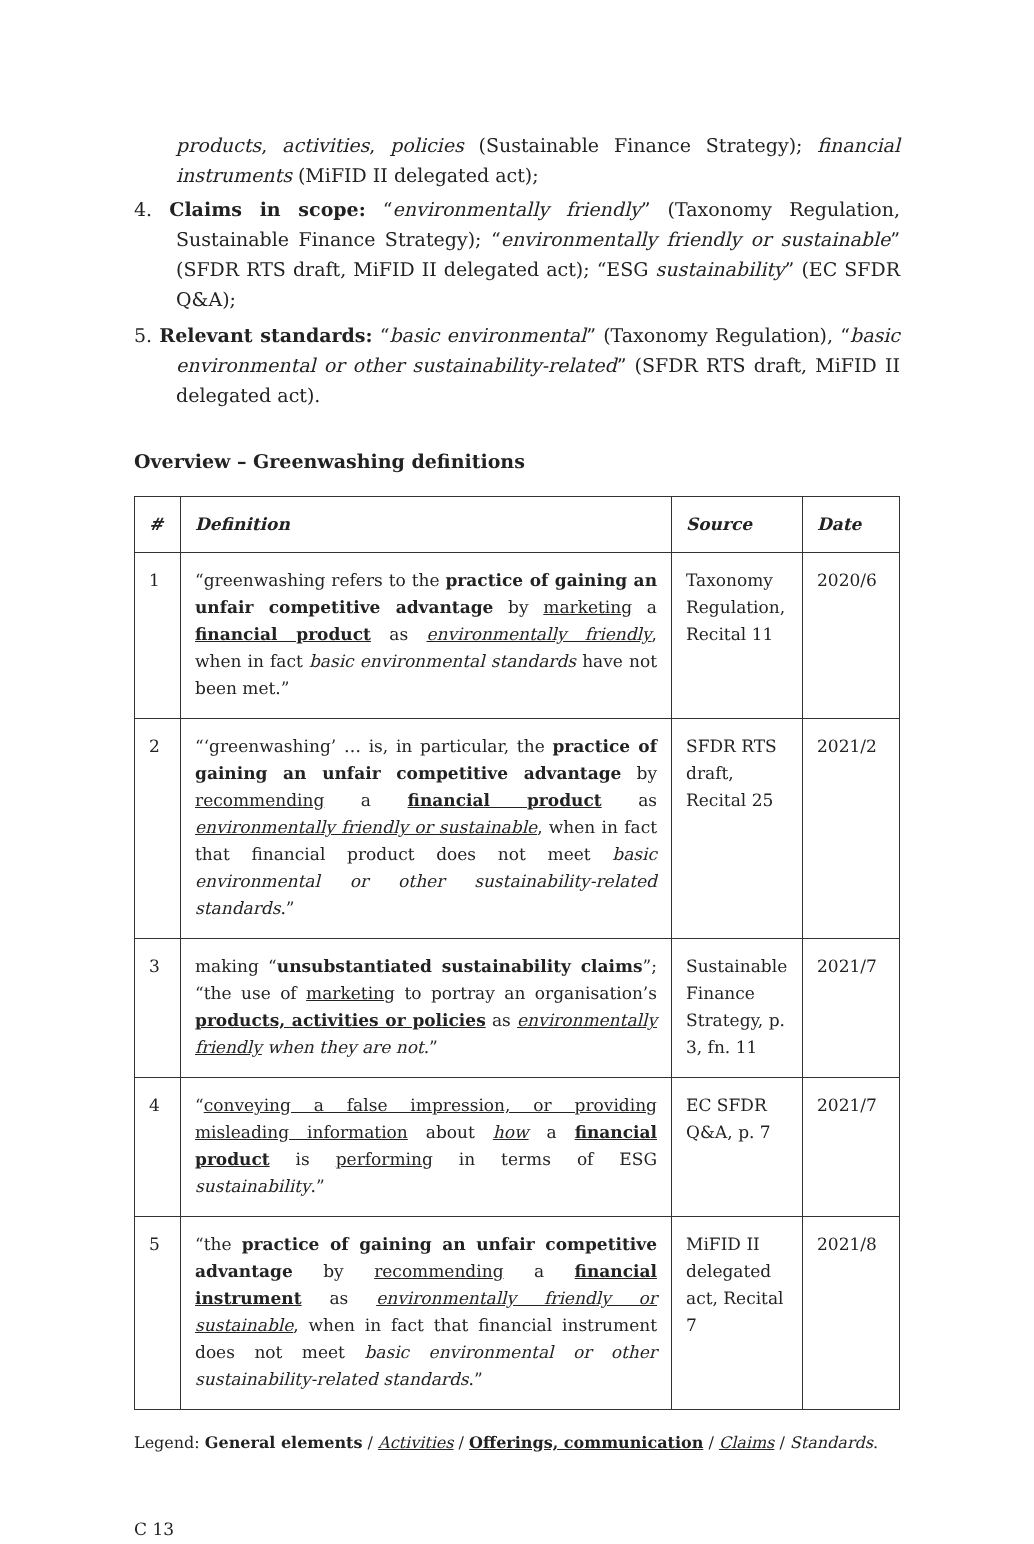products, activities, policies (Sustainable Finance Strategy); financial instruments (MiFID II delegated act);
4. Claims in scope: “environmentally friendly” (Taxonomy Regulation, Sustainable Finance Strategy); “environmentally friendly or sustainable” (SFDR RTS draft, MiFID II delegated act); “ESG sustainability” (EC SFDR Q&A);
5. Relevant standards: “basic environmental” (Taxonomy Regulation), “basic environmental or other sustainability-related” (SFDR RTS draft, MiFID II delegated act).
Overview – Greenwashing definitions
| # | Definition | Source | Date |
| --- | --- | --- | --- |
| 1 | “greenwashing refers to the practice of gaining an unfair competitive advantage by marketing a financial product as environmentally friendly , when in fact basic environmental standards have not been met.” | Taxonomy Regulation, Recital 11 | 2020/6 |
| 2 | “‘greenwashing’ … is, in particular, the practice of gaining an unfair competitive advantage by recommending a financial product as environmentally friendly or sustainable , when in fact that financial product does not meet basic environmental or other sustainability-related standards .” | SFDR RTS draft, Recital 25 | 2021/2 |
| 3 | making “ unsubstantiated sustainability claims ”; “the use of marketing to portray an organisation’s products, activities or policies as environmentally friendly when they are not .” | Sustainable Finance Strategy, p. 3, fn. 11 | 2021/7 |
| 4 | “ conveying a false impression, or providing misleading information about how a financial product is performing in terms of ESG sustainability .” | EC SFDR Q&A, p. 7 | 2021/7 |
| 5 | “the practice of gaining an unfair competitive advantage by recommending a financial instrument as environmentally friendly or sustainable , when in fact that financial instrument does not meet basic environmental or other sustainability-related standards .” | MiFID II delegated act, Recital 7 | 2021/8 |
Legend: General elements / Activities / Offerings, communication / Claims / Standards.
C 13